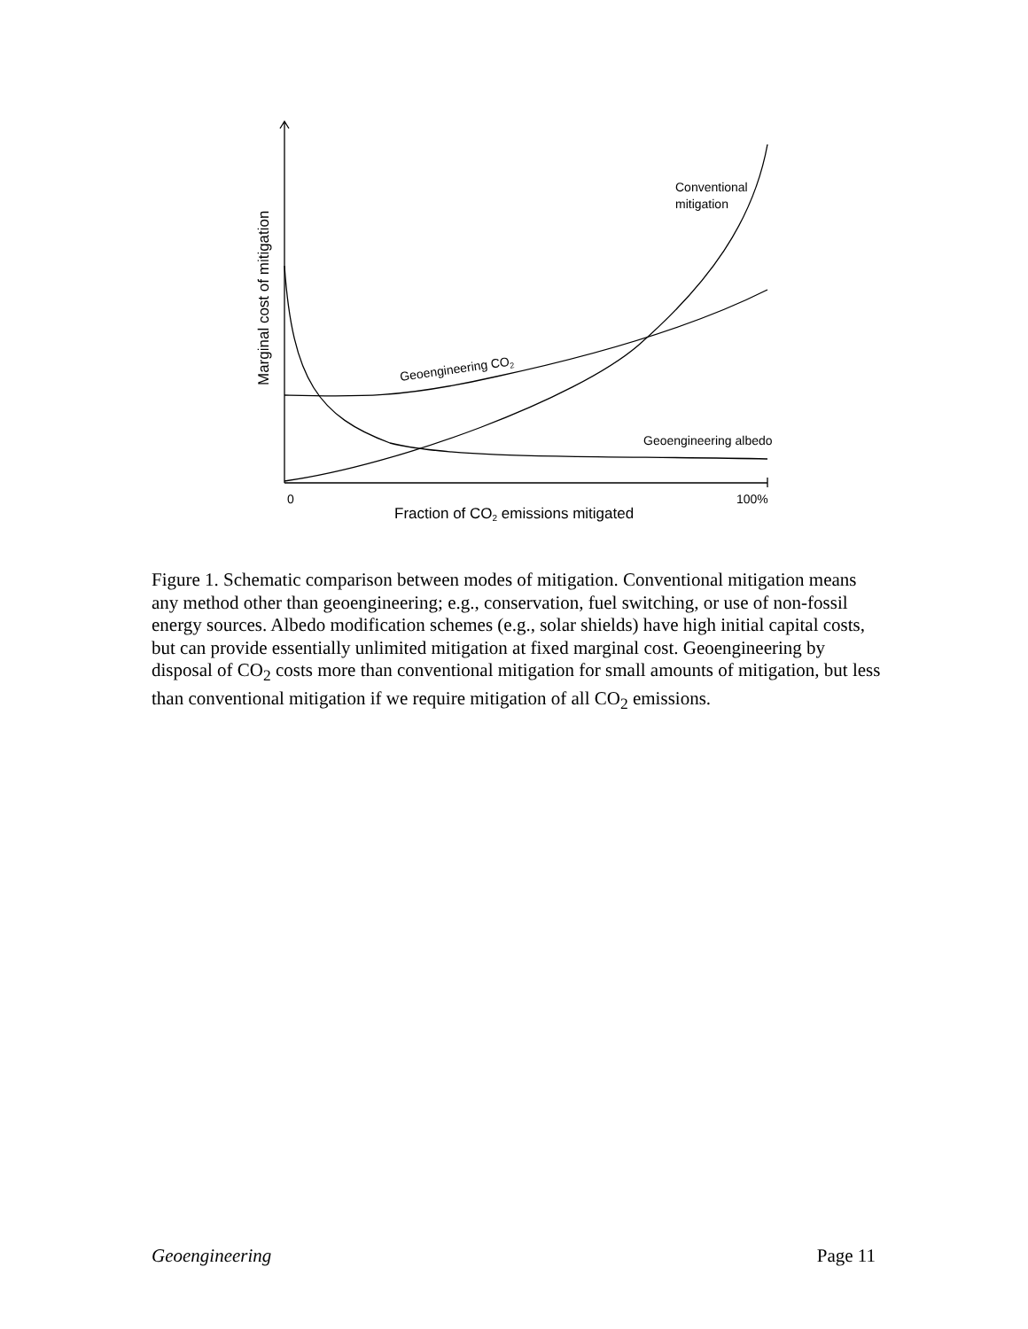Conventional
mitigation
Geoengineering CO2
Geoengineering albedo
0
100%
Fraction of CO2 emissions mitigated
Marginal cost of mitigation
Figure 1. Schematic comparison between modes of mitigation. Conventional mitigation means any method other than geoengineering; e.g., conservation, fuel switching, or use of non-fossil energy sources. Albedo modification schemes (e.g., solar shields) have high initial capital costs, but can provide essentially unlimited mitigation at fixed marginal cost. Geoengineering by disposal of CO<sub>2</sub> costs more than conventional mitigation for small amounts of mitigation, but less than conventional mitigation if we require mitigation of all CO<sub>2</sub> emissions.
Geoengineering Page 11